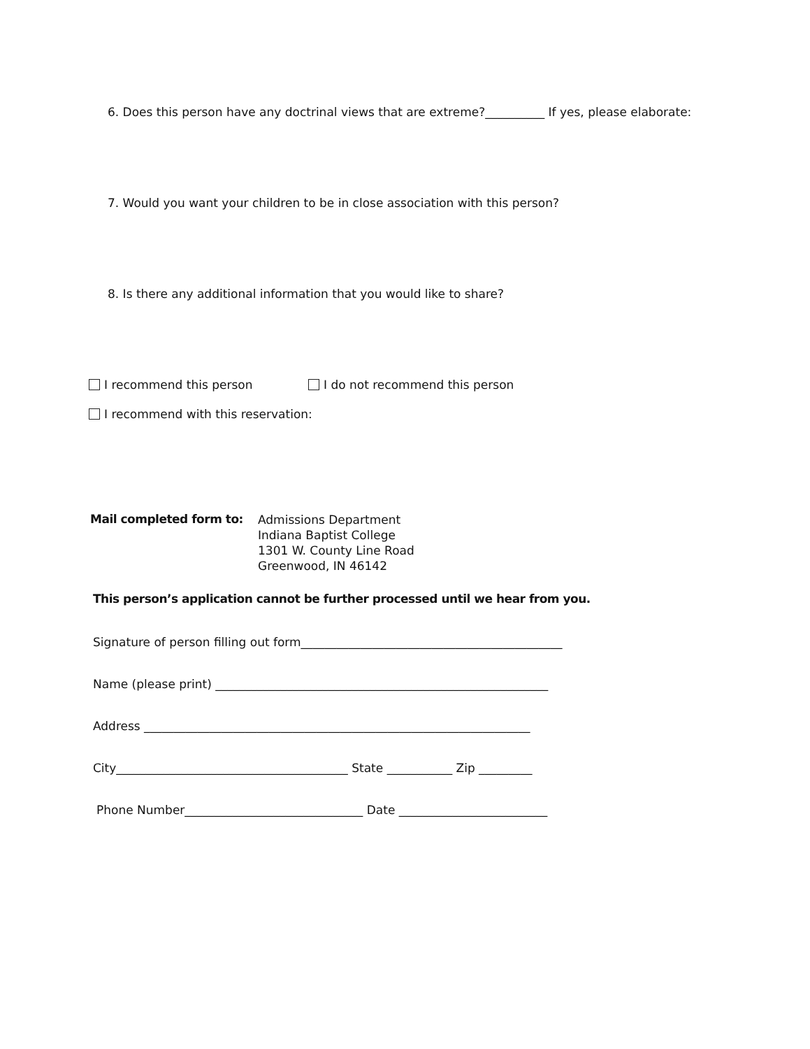6. Does this person have any doctrinal views that are extreme?__________ If yes, please elaborate:
7. Would you want your children to be in close association with this person?
8. Is there any additional information that you would like to share?
I recommend this person I do not recommend this person
I recommend with this reservation:
Mail completed form to: Admissions Department
Indiana Baptist College
1301 W. County Line Road
Greenwood, IN 46142
This person’s application cannot be further processed until we hear from you.
Signature of person filling out form____________________________________________
Name (please print) ________________________________________________________
Address _________________________________________________________________
City_______________________________________ State ___________ Zip _________
Phone Number______________________________ Date _________________________